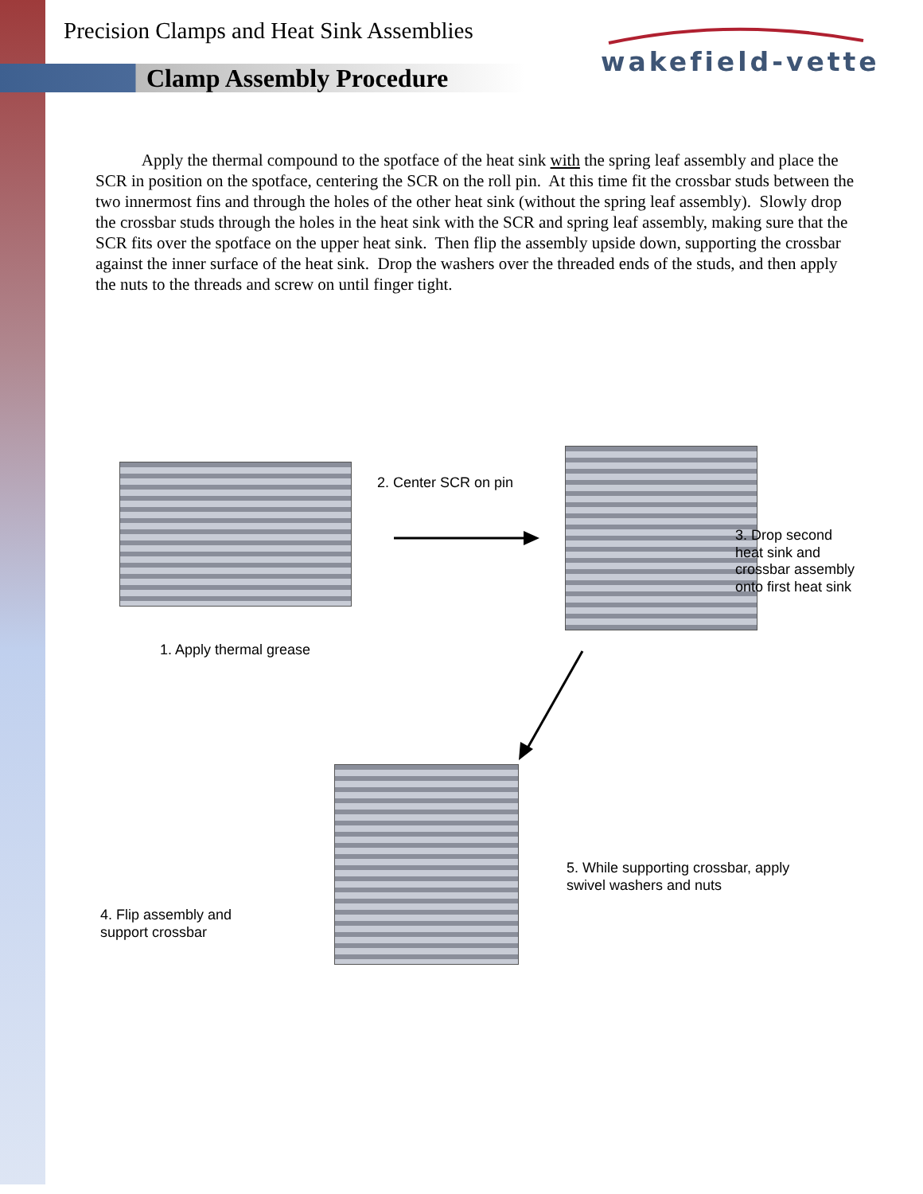Precision Clamps and Heat Sink Assemblies
Clamp Assembly Procedure
wakefield-vette
Apply the thermal compound to the spotface of the heat sink with the spring leaf assembly and place the SCR in position on the spotface, centering the SCR on the roll pin. At this time fit the crossbar studs between the two innermost fins and through the holes of the other heat sink (without the spring leaf assembly). Slowly drop the crossbar studs through the holes in the heat sink with the SCR and spring leaf assembly, making sure that the SCR fits over the spotface on the upper heat sink. Then flip the assembly upside down, supporting the crossbar against the inner surface of the heat sink. Drop the washers over the threaded ends of the studs, and then apply the nuts to the threads and screw on until finger tight.
2. Center SCR on pin
3. Drop second
heat sink and
crossbar assembly
onto first heat sink
1. Apply thermal grease
5. While supporting crossbar, apply
swivel washers and nuts
4. Flip assembly and
support crossbar